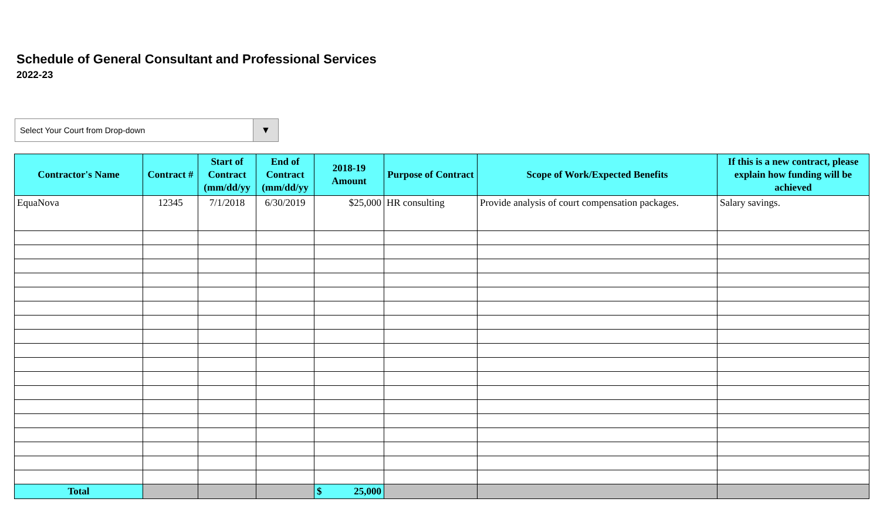Schedule of General Consultant and Professional Services
2022-23
Select Your Court from Drop-down ▼
| Contractor's Name | Contract # | Start of Contract (mm/dd/yy | End of Contract (mm/dd/yy | 2018-19 Amount | Purpose of Contract | Scope of Work/Expected Benefits | If this is a new contract, please explain how funding will be achieved |
| --- | --- | --- | --- | --- | --- | --- | --- |
| EquaNova | 12345 | 7/1/2018 | 6/30/2019 | $25,000 | HR consulting | Provide analysis of court compensation packages. | Salary savings. |
| Total | | | | $ 25,000 | | | |